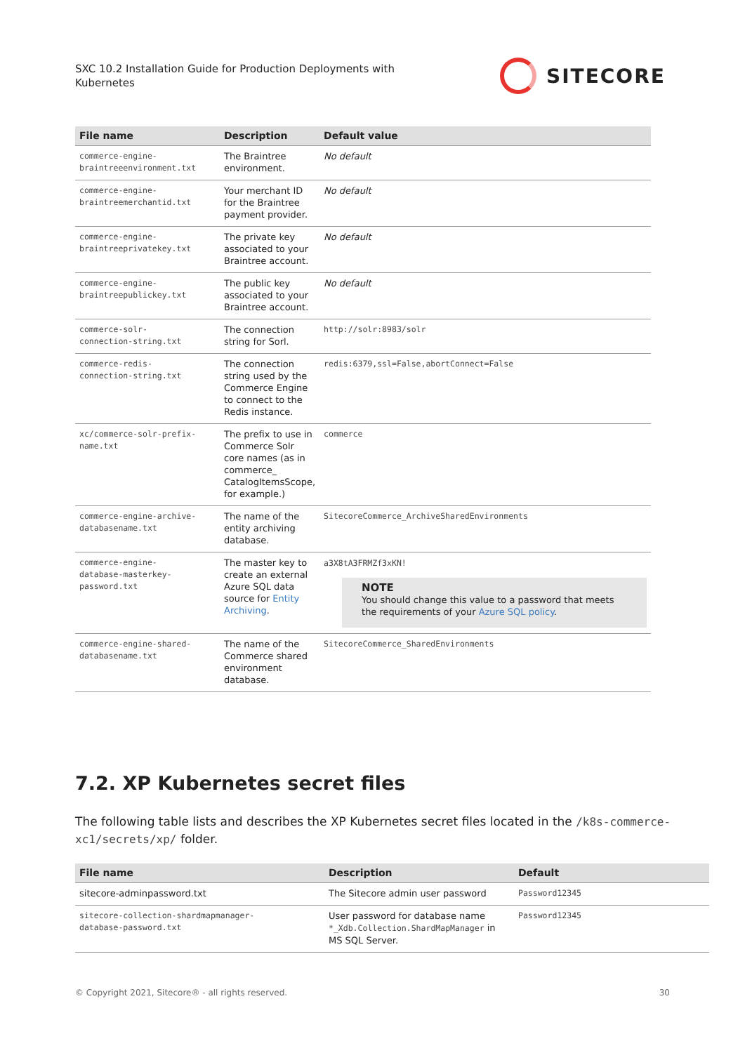SXC 10.2 Installation Guide for Production Deployments with Kubernetes
SITECORE
| File name | Description | Default value |
| --- | --- | --- |
| commerce-engine- braintreeenvironment.txt | The Braintree environment. | No default |
| commerce-engine- braintreemerchantid.txt | Your merchant ID for the Braintree payment provider. | No default |
| commerce-engine- braintreeprivatekey.txt | The private key associated to your Braintree account. | No default |
| commerce-engine- braintreepublickey.txt | The public key associated to your Braintree account. | No default |
| commerce-solr- connection-string.txt | The connection string for Sorl. | http://solr:8983/solr |
| commerce-redis- connection-string.txt | The connection string used by the Commerce Engine to connect to the Redis instance. | redis:6379,ssl=False,abortConnect=False |
| xc/commerce-solr-prefix- name.txt | The prefix to use in Commerce Solr core names (as in commerce_ CatalogItemsScope, for example.) | commerce |
| commerce-engine-archive- databasename.txt | The name of the entity archiving database. | SitecoreCommerce_ArchiveSharedEnvironments |
| commerce-engine- database-masterkey- password.txt | The master key to create an external Azure SQL data source for Entity Archiving . | a3X8tA3FRMZf3xKN! NOTE You should change this value to a password that meets the requirements of your Azure SQL policy . |
| commerce-engine-shared- databasename.txt | The name of the Commerce shared environment database. | SitecoreCommerce_SharedEnvironments |
7.2. XP Kubernetes secret files
The following table lists and describes the XP Kubernetes secret files located in the /k8s-commerce-xc1/secrets/xp/ folder.
| File name | Description | Default |
| --- | --- | --- |
| sitecore-adminpassword.txt | The Sitecore admin user password | Password12345 |
| sitecore-collection-shardmapmanager- database-password.txt | User password for database name *_Xdb.Collection.ShardMapManager in MS SQL Server. | Password12345 |
© Copyright 2021, Sitecore® - all rights reserved. 30